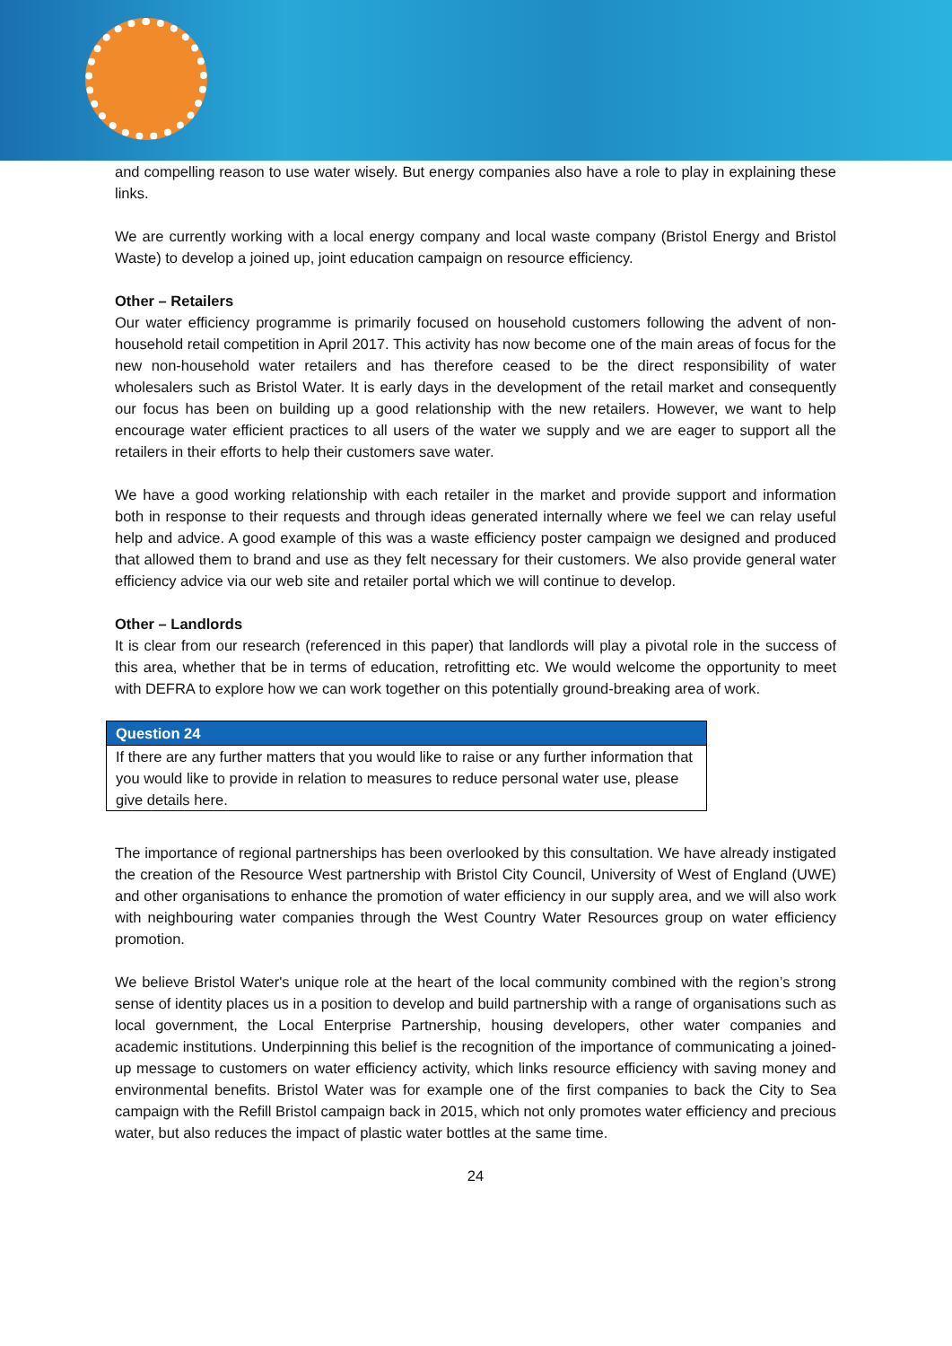and compelling reason to use water wisely. But energy companies also have a role to play in explaining these links.
We are currently working with a local energy company and local waste company (Bristol Energy and Bristol Waste) to develop a joined up, joint education campaign on resource efficiency.
Other – Retailers
Our water efficiency programme is primarily focused on household customers following the advent of non-household retail competition in April 2017. This activity has now become one of the main areas of focus for the new non-household water retailers and has therefore ceased to be the direct responsibility of water wholesalers such as Bristol Water. It is early days in the development of the retail market and consequently our focus has been on building up a good relationship with the new retailers. However, we want to help encourage water efficient practices to all users of the water we supply and we are eager to support all the retailers in their efforts to help their customers save water.
We have a good working relationship with each retailer in the market and provide support and information both in response to their requests and through ideas generated internally where we feel we can relay useful help and advice. A good example of this was a waste efficiency poster campaign we designed and produced that allowed them to brand and use as they felt necessary for their customers. We also provide general water efficiency advice via our web site and retailer portal which we will continue to develop.
Other – Landlords
It is clear from our research (referenced in this paper) that landlords will play a pivotal role in the success of this area, whether that be in terms of education, retrofitting etc. We would welcome the opportunity to meet with DEFRA to explore how we can work together on this potentially ground-breaking area of work.
| Question 24 |
| --- |
| If there are any further matters that you would like to raise or any further information that you would like to provide in relation to measures to reduce personal water use, please give details here. |
The importance of regional partnerships has been overlooked by this consultation. We have already instigated the creation of the Resource West partnership with Bristol City Council, University of West of England (UWE) and other organisations to enhance the promotion of water efficiency in our supply area, and we will also work with neighbouring water companies through the West Country Water Resources group on water efficiency promotion.
We believe Bristol Water's unique role at the heart of the local community combined with the region’s strong sense of identity places us in a position to develop and build partnership with a range of organisations such as local government, the Local Enterprise Partnership, housing developers, other water companies and academic institutions. Underpinning this belief is the recognition of the importance of communicating a joined-up message to customers on water efficiency activity, which links resource efficiency with saving money and environmental benefits. Bristol Water was for example one of the first companies to back the City to Sea campaign with the Refill Bristol campaign back in 2015, which not only promotes water efficiency and precious water, but also reduces the impact of plastic water bottles at the same time.
24